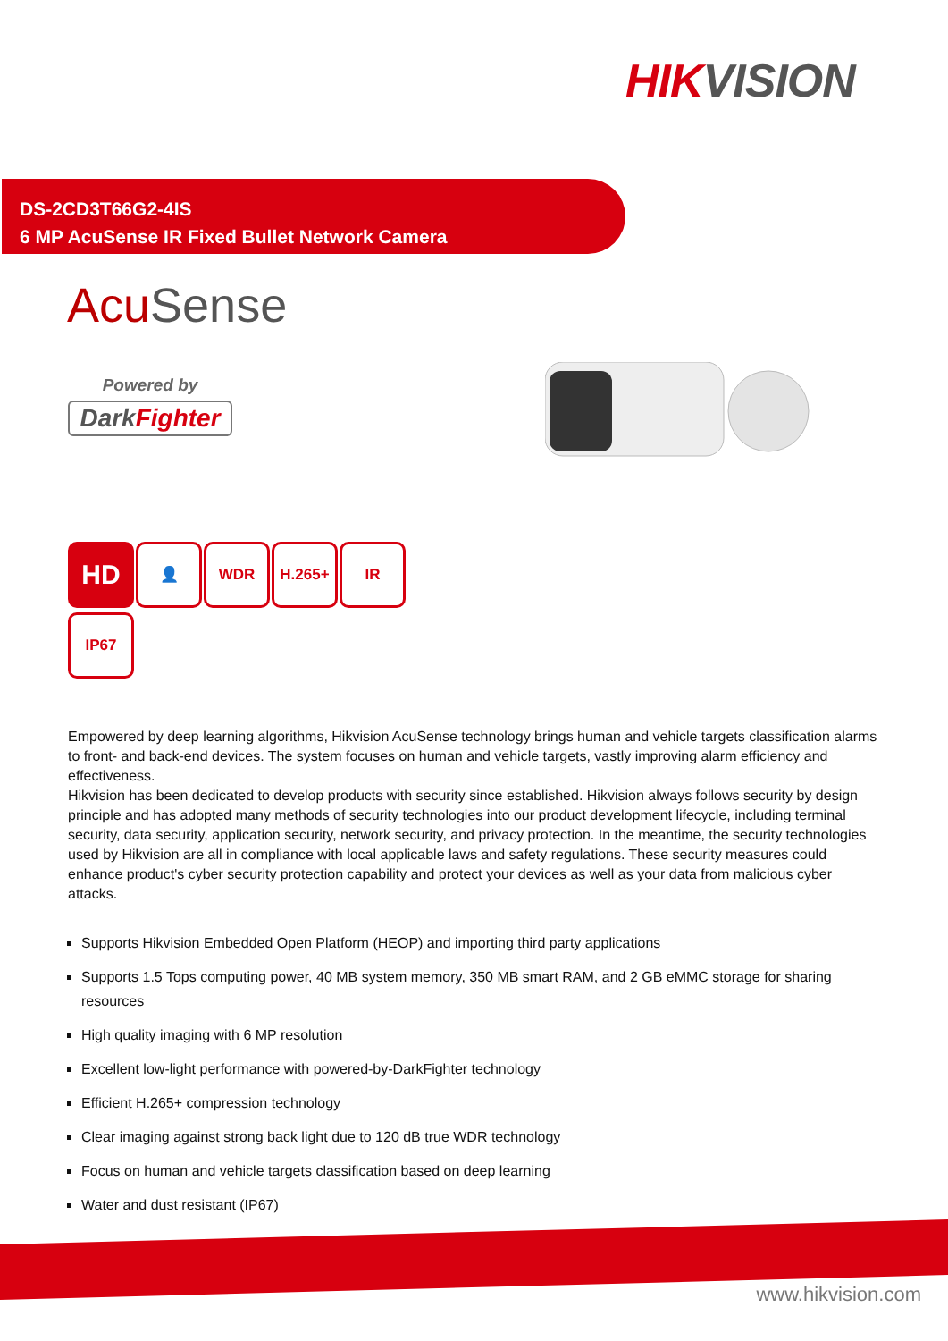HIKVISION
DS-2CD3T66G2-4IS
6 MP AcuSense IR Fixed Bullet Network Camera
Acu Sense
Powered by
DarkFighter
HD 👤 WDR H.265+ IR IP67
Empowered by deep learning algorithms, Hikvision AcuSense technology brings human and vehicle targets classification alarms to front- and back-end devices. The system focuses on human and vehicle targets, vastly improving alarm efficiency and effectiveness.
Hikvision has been dedicated to develop products with security since established. Hikvision always follows security by design principle and has adopted many methods of security technologies into our product development lifecycle, including terminal security, data security, application security, network security, and privacy protection. In the meantime, the security technologies used by Hikvision are all in compliance with local applicable laws and safety regulations. These security measures could enhance product's cyber security protection capability and protect your devices as well as your data from malicious cyber attacks.
Supports Hikvision Embedded Open Platform (HEOP) and importing third party applications
Supports 1.5 Tops computing power, 40 MB system memory, 350 MB smart RAM, and 2 GB eMMC storage for sharing resources
High quality imaging with 6 MP resolution
Excellent low-light performance with powered-by-DarkFighter technology
Efficient H.265+ compression technology
Clear imaging against strong back light due to 120 dB true WDR technology
Focus on human and vehicle targets classification based on deep learning
Water and dust resistant (IP67)
www.hikvision.com